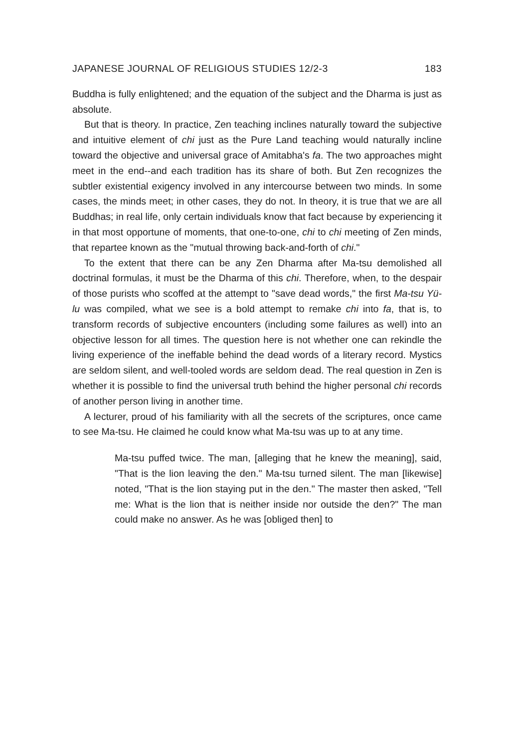JAPANESE JOURNAL OF RELIGIOUS STUDIES 12/2-3 183
Buddha is fully enlightened; and the equation of the subject and the Dharma is just as absolute.
But that is theory. In practice, Zen teaching inclines naturally toward the subjective and intuitive element of chi just as the Pure Land teaching would naturally incline toward the objective and universal grace of Amitabha's fa. The two approaches might meet in the end--and each tradition has its share of both. But Zen recognizes the subtler existential exigency involved in any intercourse between two minds. In some cases, the minds meet; in other cases, they do not. In theory, it is true that we are all Buddhas; in real life, only certain individuals know that fact because by experiencing it in that most opportune of moments, that one-to-one, chi to chi meeting of Zen minds, that repartee known as the "mutual throwing back-and-forth of chi."
To the extent that there can be any Zen Dharma after Ma-tsu demolished all doctrinal formulas, it must be the Dharma of this chi. Therefore, when, to the despair of those purists who scoffed at the attempt to "save dead words," the first Ma-tsu Yü-lu was compiled, what we see is a bold attempt to remake chi into fa, that is, to transform records of subjective encounters (including some failures as well) into an objective lesson for all times. The question here is not whether one can rekindle the living experience of the ineffable behind the dead words of a literary record. Mystics are seldom silent, and well-tooled words are seldom dead. The real question in Zen is whether it is possible to find the universal truth behind the higher personal chi records of another person living in another time.
A lecturer, proud of his familiarity with all the secrets of the scriptures, once came to see Ma-tsu. He claimed he could know what Ma-tsu was up to at any time.
Ma-tsu puffed twice. The man, [alleging that he knew the meaning], said, "That is the lion leaving the den." Ma-tsu turned silent. The man [likewise] noted, "That is the lion staying put in the den." The master then asked, "Tell me: What is the lion that is neither inside nor outside the den?" The man could make no answer. As he was [obliged then] to